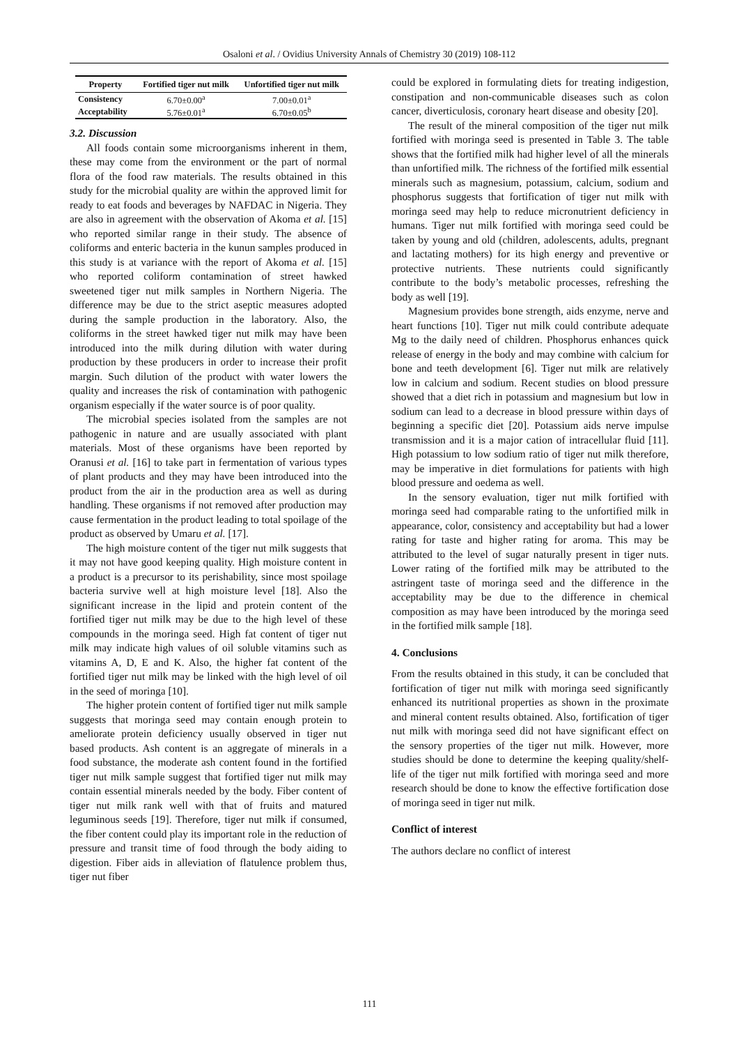Osaloni et al. / Ovidius University Annals of Chemistry 30 (2019) 108-112
| Property | Fortified tiger nut milk | Unfortified tiger nut milk |
| --- | --- | --- |
| Consistency | 6.70±0.00<sup>a</sup> | 7.00±0.01<sup>a</sup> |
| Acceptability | 5.76±0.01<sup>a</sup> | 6.70±0.05<sup>b</sup> |
3.2. Discussion
All foods contain some microorganisms inherent in them, these may come from the environment or the part of normal flora of the food raw materials. The results obtained in this study for the microbial quality are within the approved limit for ready to eat foods and beverages by NAFDAC in Nigeria. They are also in agreement with the observation of Akoma et al. [15] who reported similar range in their study. The absence of coliforms and enteric bacteria in the kunun samples produced in this study is at variance with the report of Akoma et al. [15] who reported coliform contamination of street hawked sweetened tiger nut milk samples in Northern Nigeria. The difference may be due to the strict aseptic measures adopted during the sample production in the laboratory. Also, the coliforms in the street hawked tiger nut milk may have been introduced into the milk during dilution with water during production by these producers in order to increase their profit margin. Such dilution of the product with water lowers the quality and increases the risk of contamination with pathogenic organism especially if the water source is of poor quality.
The microbial species isolated from the samples are not pathogenic in nature and are usually associated with plant materials. Most of these organisms have been reported by Oranusi et al. [16] to take part in fermentation of various types of plant products and they may have been introduced into the product from the air in the production area as well as during handling. These organisms if not removed after production may cause fermentation in the product leading to total spoilage of the product as observed by Umaru et al. [17].
The high moisture content of the tiger nut milk suggests that it may not have good keeping quality. High moisture content in a product is a precursor to its perishability, since most spoilage bacteria survive well at high moisture level [18]. Also the significant increase in the lipid and protein content of the fortified tiger nut milk may be due to the high level of these compounds in the moringa seed. High fat content of tiger nut milk may indicate high values of oil soluble vitamins such as vitamins A, D, E and K. Also, the higher fat content of the fortified tiger nut milk may be linked with the high level of oil in the seed of moringa [10].
The higher protein content of fortified tiger nut milk sample suggests that moringa seed may contain enough protein to ameliorate protein deficiency usually observed in tiger nut based products. Ash content is an aggregate of minerals in a food substance, the moderate ash content found in the fortified tiger nut milk sample suggest that fortified tiger nut milk may contain essential minerals needed by the body. Fiber content of tiger nut milk rank well with that of fruits and matured leguminous seeds [19]. Therefore, tiger nut milk if consumed, the fiber content could play its important role in the reduction of pressure and transit time of food through the body aiding to digestion. Fiber aids in alleviation of flatulence problem thus, tiger nut fiber
could be explored in formulating diets for treating indigestion, constipation and non-communicable diseases such as colon cancer, diverticulosis, coronary heart disease and obesity [20].
The result of the mineral composition of the tiger nut milk fortified with moringa seed is presented in Table 3. The table shows that the fortified milk had higher level of all the minerals than unfortified milk. The richness of the fortified milk essential minerals such as magnesium, potassium, calcium, sodium and phosphorus suggests that fortification of tiger nut milk with moringa seed may help to reduce micronutrient deficiency in humans. Tiger nut milk fortified with moringa seed could be taken by young and old (children, adolescents, adults, pregnant and lactating mothers) for its high energy and preventive or protective nutrients. These nutrients could significantly contribute to the body’s metabolic processes, refreshing the body as well [19].
Magnesium provides bone strength, aids enzyme, nerve and heart functions [10]. Tiger nut milk could contribute adequate Mg to the daily need of children. Phosphorus enhances quick release of energy in the body and may combine with calcium for bone and teeth development [6]. Tiger nut milk are relatively low in calcium and sodium. Recent studies on blood pressure showed that a diet rich in potassium and magnesium but low in sodium can lead to a decrease in blood pressure within days of beginning a specific diet [20]. Potassium aids nerve impulse transmission and it is a major cation of intracellular fluid [11]. High potassium to low sodium ratio of tiger nut milk therefore, may be imperative in diet formulations for patients with high blood pressure and oedema as well.
In the sensory evaluation, tiger nut milk fortified with moringa seed had comparable rating to the unfortified milk in appearance, color, consistency and acceptability but had a lower rating for taste and higher rating for aroma. This may be attributed to the level of sugar naturally present in tiger nuts. Lower rating of the fortified milk may be attributed to the astringent taste of moringa seed and the difference in the acceptability may be due to the difference in chemical composition as may have been introduced by the moringa seed in the fortified milk sample [18].
4. Conclusions
From the results obtained in this study, it can be concluded that fortification of tiger nut milk with moringa seed significantly enhanced its nutritional properties as shown in the proximate and mineral content results obtained. Also, fortification of tiger nut milk with moringa seed did not have significant effect on the sensory properties of the tiger nut milk. However, more studies should be done to determine the keeping quality/shelf-life of the tiger nut milk fortified with moringa seed and more research should be done to know the effective fortification dose of moringa seed in tiger nut milk.
Conflict of interest
The authors declare no conflict of interest
111